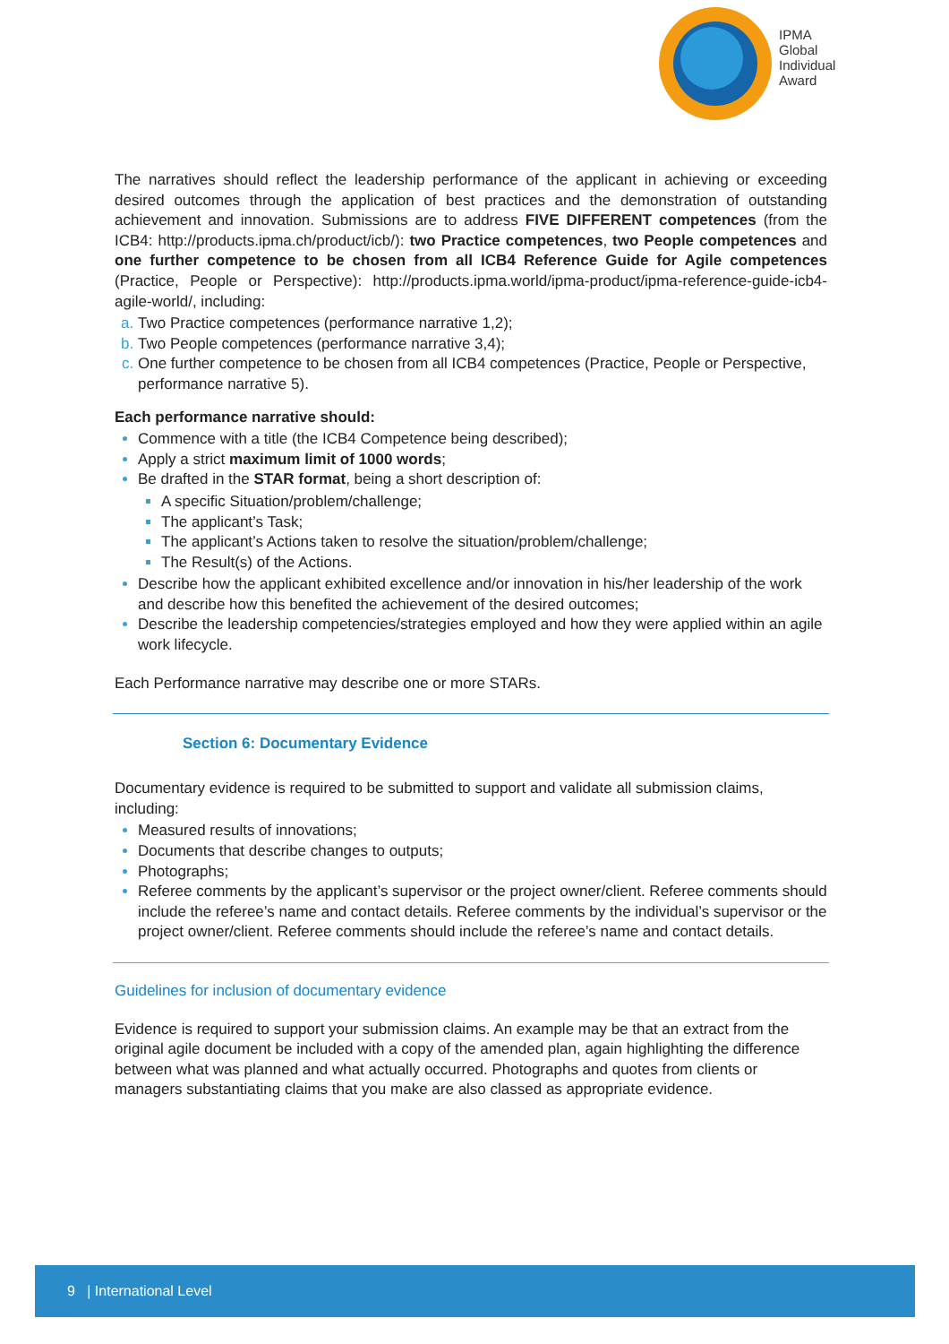IPMA
Global
Individual
Award
The narratives should reflect the leadership performance of the applicant in achieving or exceeding desired outcomes through the application of best practices and the demonstration of outstanding achievement and innovation. Submissions are to address FIVE DIFFERENT competences (from the ICB4: http://products.ipma.ch/product/icb/): two Practice competences, two People competences and one further competence to be chosen from all ICB4 Reference Guide for Agile competences (Practice, People or Perspective): http://products.ipma.world/ipma-product/ipma-reference-guide-icb4-agile-world/, including:
Two Practice competences (performance narrative 1,2);
Two People competences (performance narrative 3,4);
One further competence to be chosen from all ICB4 competences (Practice, People or Perspective, performance narrative 5).
Each performance narrative should:
Commence with a title (the ICB4 Competence being described);
Apply a strict maximum limit of 1000 words;
Be drafted in the STAR format, being a short description of:
A specific Situation/problem/challenge;
The applicant’s Task;
The applicant’s Actions taken to resolve the situation/problem/challenge;
The Result(s) of the Actions.
Describe how the applicant exhibited excellence and/or innovation in his/her leadership of the work and describe how this benefited the achievement of the desired outcomes;
Describe the leadership competencies/strategies employed and how they were applied within an agile work lifecycle.
Each Performance narrative may describe one or more STARs.
Section 6: Documentary Evidence
Documentary evidence is required to be submitted to support and validate all submission claims, including:
Measured results of innovations;
Documents that describe changes to outputs;
Photographs;
Referee comments by the applicant’s supervisor or the project owner/client. Referee comments should include the referee’s name and contact details. Referee comments by the individual’s supervisor or the project owner/client. Referee comments should include the referee’s name and contact details.
Guidelines for inclusion of documentary evidence
Evidence is required to support your submission claims. An example may be that an extract from the original agile document be included with a copy of the amended plan, again highlighting the difference between what was planned and what actually occurred. Photographs and quotes from clients or managers substantiating claims that you make are also classed as appropriate evidence.
9 | International Level